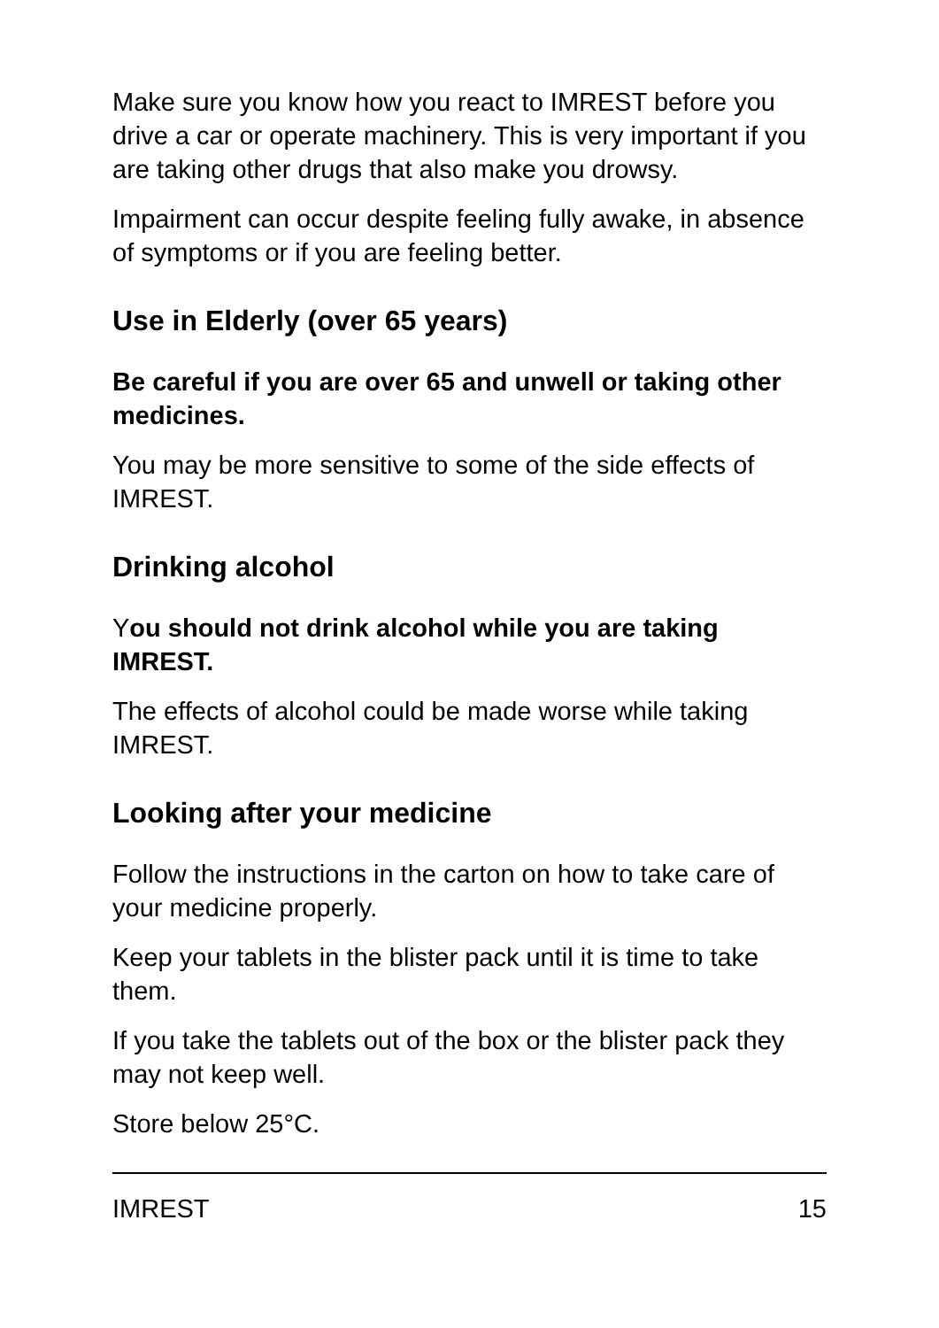Make sure you know how you react to IMREST before you drive a car or operate machinery. This is very important if you are taking other drugs that also make you drowsy.
Impairment can occur despite feeling fully awake, in absence of symptoms or if you are feeling better.
Use in Elderly (over 65 years)
Be careful if you are over 65 and unwell or taking other medicines.
You may be more sensitive to some of the side effects of IMREST.
Drinking alcohol
You should not drink alcohol while you are taking IMREST.
The effects of alcohol could be made worse while taking IMREST.
Looking after your medicine
Follow the instructions in the carton on how to take care of your medicine properly.
Keep your tablets in the blister pack until it is time to take them.
If you take the tablets out of the box or the blister pack they may not keep well.
Store below 25°C.
IMREST 15